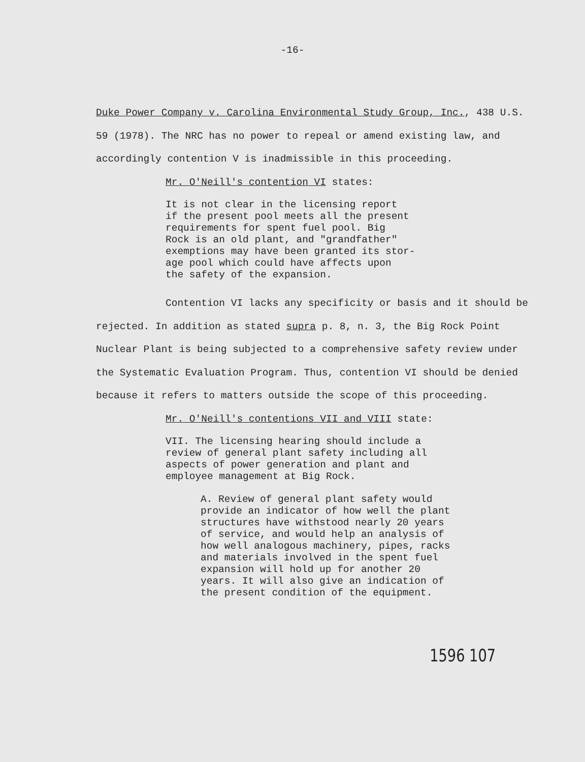-16-
Duke Power Company v. Carolina Environmental Study Group, Inc., 438 U.S. 59 (1978). The NRC has no power to repeal or amend existing law, and accordingly contention V is inadmissible in this proceeding.
Mr. O'Neill's contention VI states:
It is not clear in the licensing report
if the present pool meets all the present
requirements for spent fuel pool. Big
Rock is an old plant, and "grandfather"
exemptions may have been granted its stor-
age pool which could have affects upon
the safety of the expansion.
Contention VI lacks any specificity or basis and it should be rejected. In addition as stated supra p. 8, n. 3, the Big Rock Point Nuclear Plant is being subjected to a comprehensive safety review under the Systematic Evaluation Program. Thus, contention VI should be denied because it refers to matters outside the scope of this proceeding.
Mr. O'Neill's contentions VII and VIII state:
VII. The licensing hearing should include a
review of general plant safety including all
aspects of power generation and plant and
employee management at Big Rock.
A. Review of general plant safety would
provide an indicator of how well the plant
structures have withstood nearly 20 years
of service, and would help an analysis of
how well analogous machinery, pipes, racks
and materials involved in the spent fuel
expansion will hold up for another 20
years. It will also give an indication of
the present condition of the equipment.
1596 107